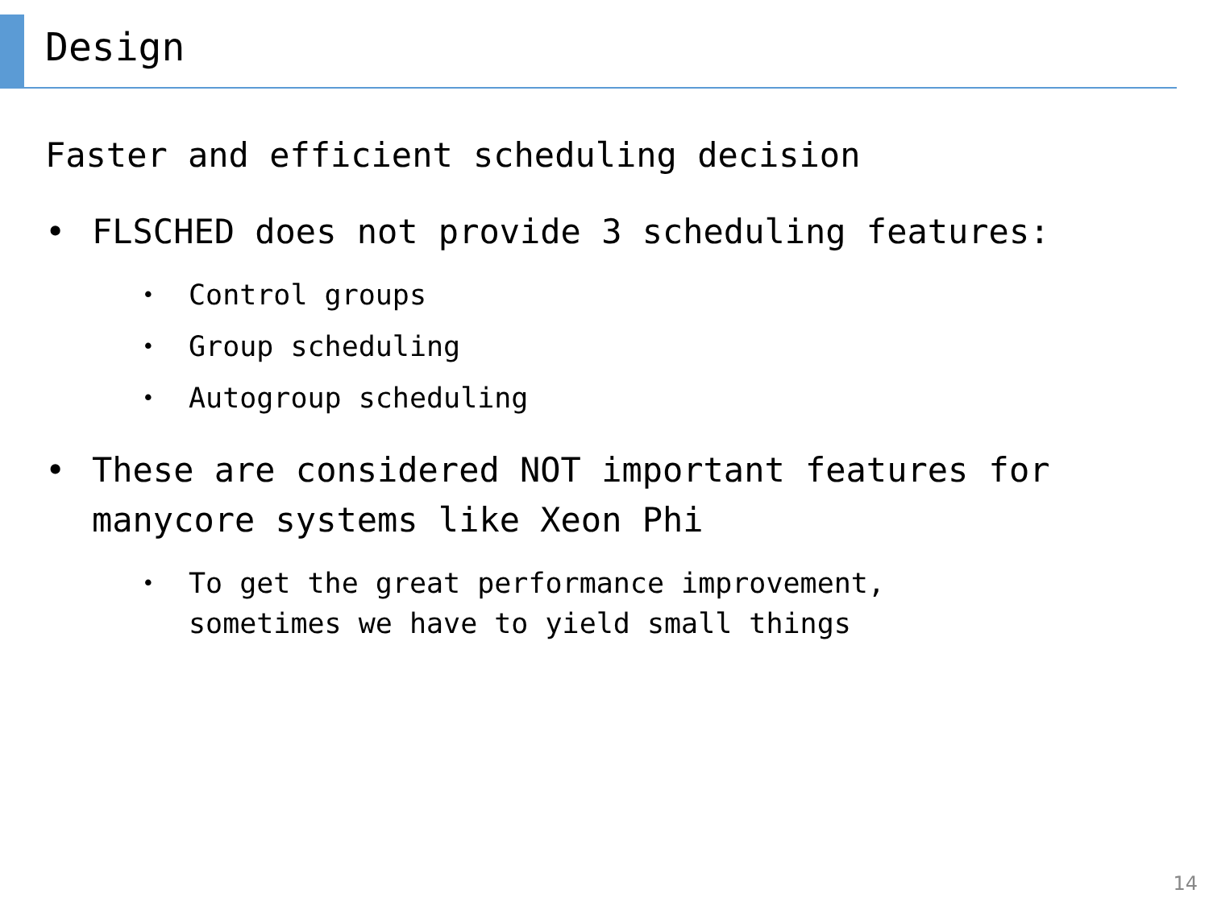Design
Faster and efficient scheduling decision
• FLSCHED does not provide 3 scheduling features:
• Control groups
• Group scheduling
• Autogroup scheduling
• These are considered NOT important features for manycore systems like Xeon Phi
• To get the great performance improvement,
sometimes we have to yield small things
14